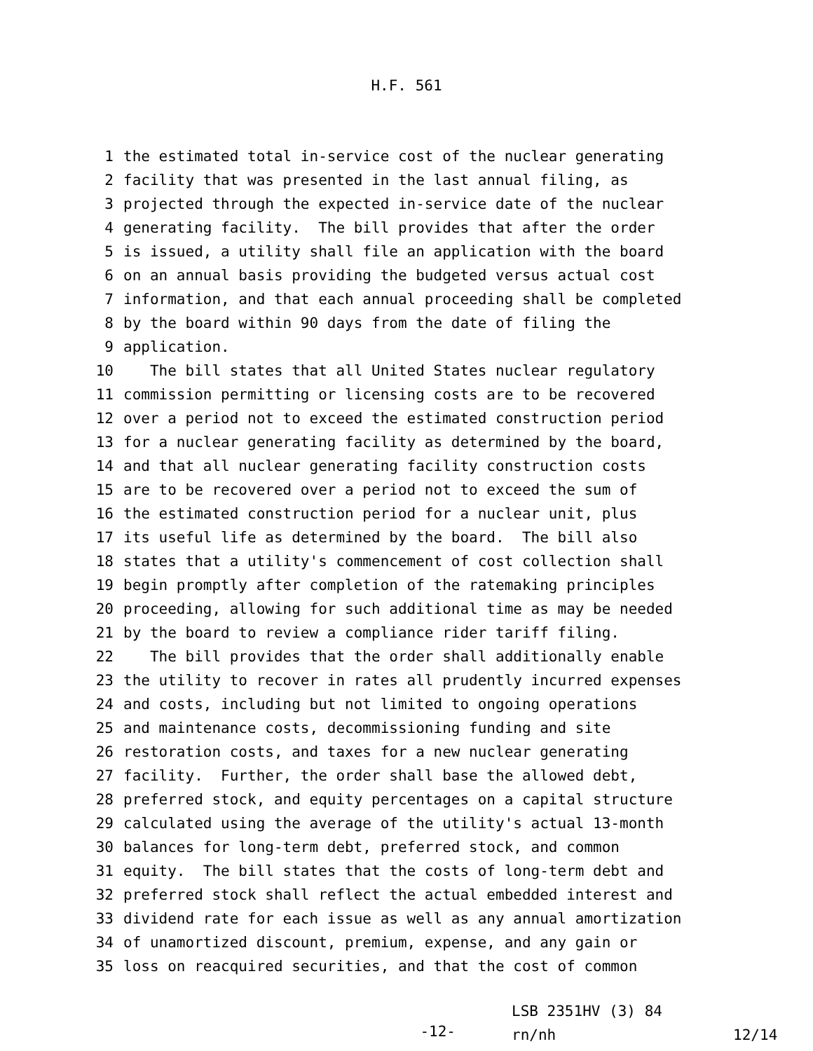H.F. 561
1 the estimated total in-service cost of the nuclear generating
2 facility that was presented in the last annual filing, as
3 projected through the expected in-service date of the nuclear
4 generating facility. The bill provides that after the order
5 is issued, a utility shall file an application with the board
6 on an annual basis providing the budgeted versus actual cost
7 information, and that each annual proceeding shall be completed
8 by the board within 90 days from the date of filing the
9 application.
10 The bill states that all United States nuclear regulatory
11 commission permitting or licensing costs are to be recovered
12 over a period not to exceed the estimated construction period
13 for a nuclear generating facility as determined by the board,
14 and that all nuclear generating facility construction costs
15 are to be recovered over a period not to exceed the sum of
16 the estimated construction period for a nuclear unit, plus
17 its useful life as determined by the board. The bill also
18 states that a utility's commencement of cost collection shall
19 begin promptly after completion of the ratemaking principles
20 proceeding, allowing for such additional time as may be needed
21 by the board to review a compliance rider tariff filing.
22 The bill provides that the order shall additionally enable
23 the utility to recover in rates all prudently incurred expenses
24 and costs, including but not limited to ongoing operations
25 and maintenance costs, decommissioning funding and site
26 restoration costs, and taxes for a new nuclear generating
27 facility. Further, the order shall base the allowed debt,
28 preferred stock, and equity percentages on a capital structure
29 calculated using the average of the utility's actual 13-month
30 balances for long-term debt, preferred stock, and common
31 equity. The bill states that the costs of long-term debt and
32 preferred stock shall reflect the actual embedded interest and
33 dividend rate for each issue as well as any annual amortization
34 of unamortized discount, premium, expense, and any gain or
35 loss on reacquired securities, and that the cost of common
-12-
LSB 2351HV (3) 84
rn/nh 12/14